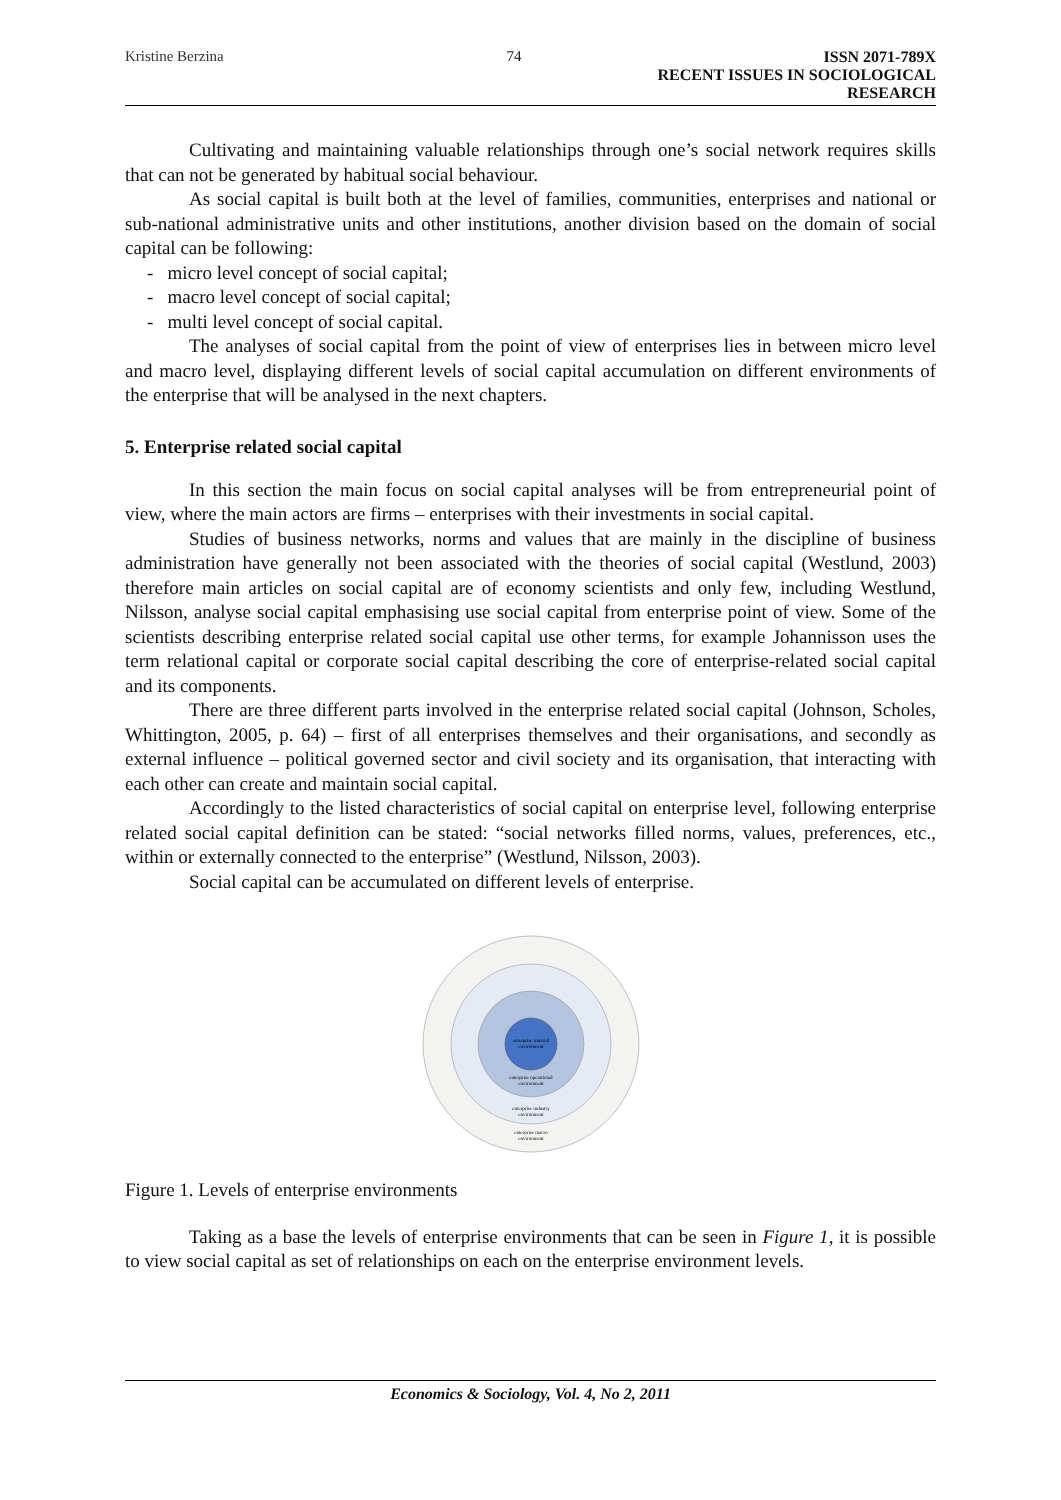Kristine Berzina 74 ISSN 2071-789X
RECENT ISSUES IN SOCIOLOGICAL RESEARCH
Cultivating and maintaining valuable relationships through one’s social network requires skills that can not be generated by habitual social behaviour.
As social capital is built both at the level of families, communities, enterprises and national or sub-national administrative units and other institutions, another division based on the domain of social capital can be following:
- micro level concept of social capital;
- macro level concept of social capital;
- multi level concept of social capital.
The analyses of social capital from the point of view of enterprises lies in between micro level and macro level, displaying different levels of social capital accumulation on different environments of the enterprise that will be analysed in the next chapters.
5. Enterprise related social capital
In this section the main focus on social capital analyses will be from entrepreneurial point of view, where the main actors are firms – enterprises with their investments in social capital.
Studies of business networks, norms and values that are mainly in the discipline of business administration have generally not been associated with the theories of social capital (Westlund, 2003) therefore main articles on social capital are of economy scientists and only few, including Westlund, Nilsson, analyse social capital emphasising use social capital from enterprise point of view. Some of the scientists describing enterprise related social capital use other terms, for example Johannisson uses the term relational capital or corporate social capital describing the core of enterprise-related social capital and its components.
There are three different parts involved in the enterprise related social capital (Johnson, Scholes, Whittington, 2005, p. 64) – first of all enterprises themselves and their organisations, and secondly as external influence – political governed sector and civil society and its organisation, that interacting with each other can create and maintain social capital.
Accordingly to the listed characteristics of social capital on enterprise level, following enterprise related social capital definition can be stated: “social networks filled norms, values, preferences, etc., within or externally connected to the enterprise” (Westlund, Nilsson, 2003).
Social capital can be accumulated on different levels of enterprise.
enterprise internal
environment
enterprise operational
environment
enterprise industry
environment
enterprise macro
environment
Figure 1. Levels of enterprise environments
Taking as a base the levels of enterprise environments that can be seen in Figure 1, it is possible to view social capital as set of relationships on each on the enterprise environment levels.
Economics & Sociology, Vol. 4, No 2, 2011